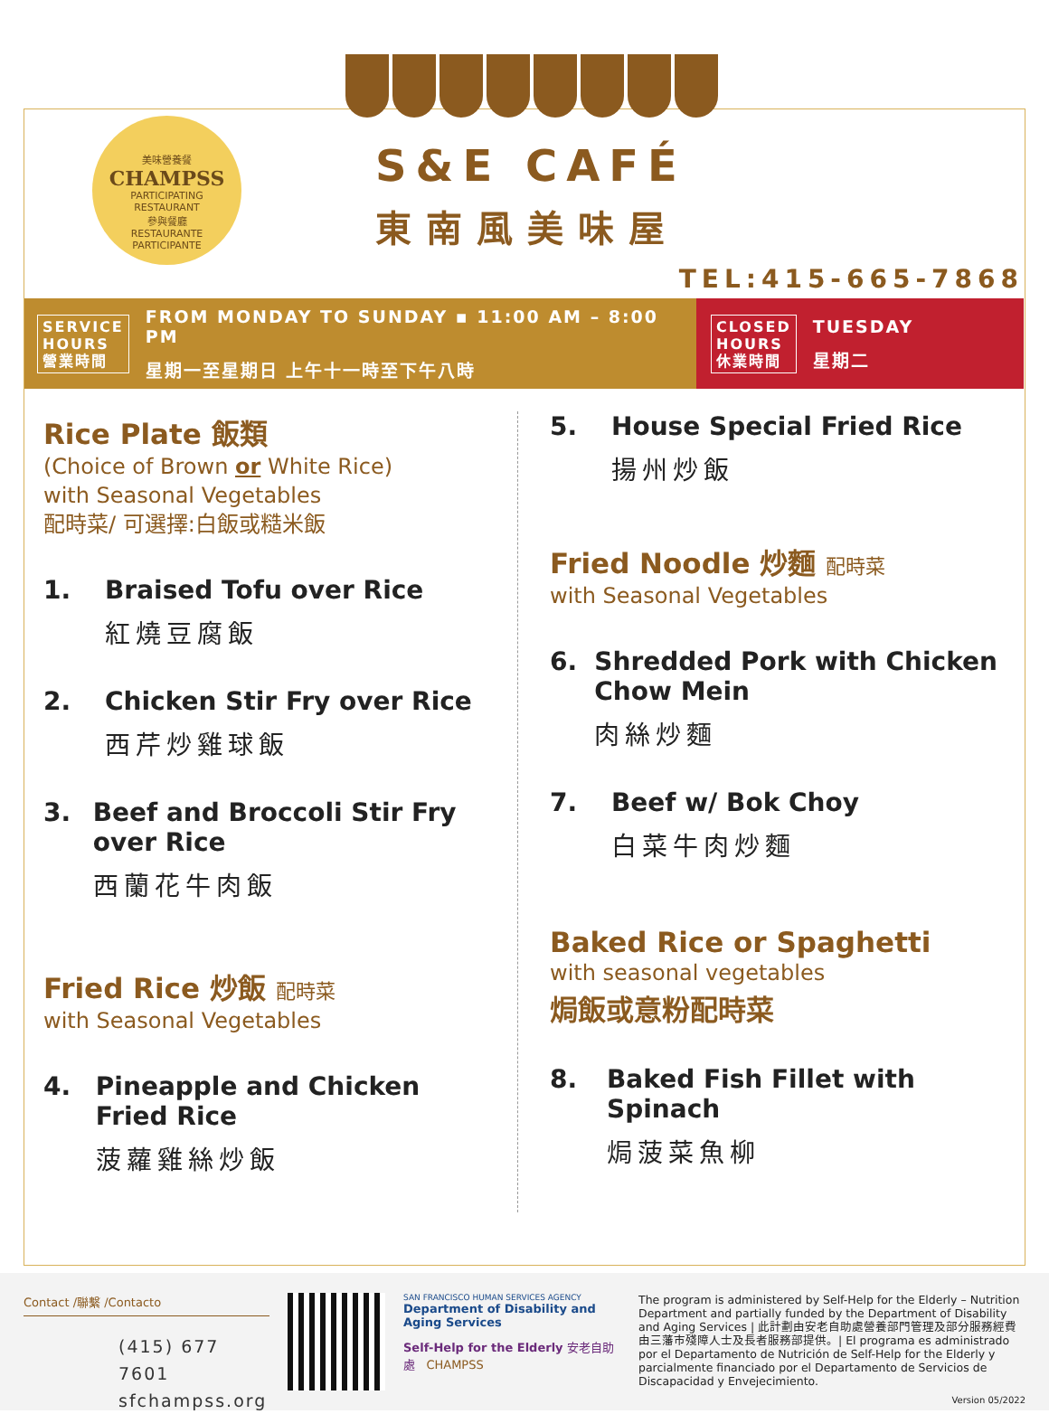美味營養餐
CHAMPSS
PARTICIPATING
RESTAURANT
參與餐廳
RESTAURANTE
PARTICIPANTE
S&E CAFÉ
東南風美味屋
TEL:415-665-7868
SERVICE
HOURS
營業時間
FROM MONDAY TO SUNDAY ▪ 11:00 AM – 8:00 PM
星期一至星期日 上午十一時至下午八時
CLOSED
HOURS
休業時間
TUESDAY
星期二
Rice Plate 飯類
(Choice of Brown or White Rice)
with Seasonal Vegetables
配時菜/ 可選擇:白飯或糙米飯
1. Braised Tofu over Rice
紅燒豆腐飯
2. Chicken Stir Fry over Rice
西芹炒雞球飯
3. Beef and Broccoli Stir Fry over Rice
西蘭花牛肉飯
Fried Rice 炒飯 配時菜
with Seasonal Vegetables
4. Pineapple and Chicken Fried Rice
菠蘿雞絲炒飯
5. House Special Fried Rice
揚州炒飯
Fried Noodle 炒麵 配時菜
with Seasonal Vegetables
6. Shredded Pork with Chicken Chow Mein
肉絲炒麵
7. Beef w/ Bok Choy
白菜牛肉炒麵
Baked Rice or Spaghetti
with seasonal vegetables
焗飯或意粉配時菜
8. Baked Fish Fillet with Spinach
焗菠菜魚柳
Contact /聯繫 /Contacto
(415) 677 7601
sfchampss.org
SAN FRANCISCO HUMAN SERVICES AGENCY
Department of Disability and Aging Services
Self-Help for the Elderly 安老自助處 CHAMPSS
The program is administered by Self-Help for the Elderly – Nutrition Department and partially funded by the Department of Disability and Aging Services | 此計劃由安老自助處營養部門管理及部分服務經費由三藩市殘障人士及長者服務部提供。| El programa es administrado por el Departamento de Nutrición de Self-Help for the Elderly y parcialmente financiado por el Departamento de Servicios de Discapacidad y Envejecimiento.
Version 05/2022